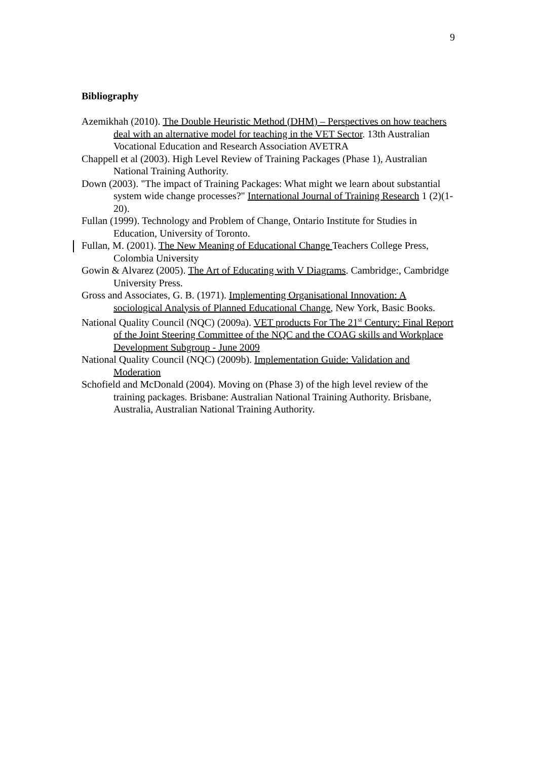9
Bibliography
Azemikhah (2010). The Double Heuristic Method (DHM) – Perspectives on how teachers deal with an alternative model for teaching in the VET Sector. 13th Australian Vocational Education and Research Association AVETRA
Chappell et al (2003). High Level Review of Training Packages (Phase 1), Australian National Training Authority.
Down (2003). "The impact of Training Packages: What might we learn about substantial system wide change processes?" International Journal of Training Research 1 (2)(1-20).
Fullan (1999). Technology and Problem of Change, Ontario Institute for Studies in Education, University of Toronto.
Fullan, M. (2001). The New Meaning of Educational Change Teachers College Press, Colombia University
Gowin & Alvarez (2005). The Art of Educating with V Diagrams. Cambridge:, Cambridge University Press.
Gross and Associates, G. B. (1971). Implementing Organisational Innovation: A sociological Analysis of Planned Educational Change, New York, Basic Books.
National Quality Council (NQC) (2009a). VET products For The 21<sup>st</sup> Century: Final Report of the Joint Steering Committee of the NQC and the COAG skills and Workplace Development Subgroup - June 2009
National Quality Council (NQC) (2009b). Implementation Guide: Validation and Moderation
Schofield and McDonald (2004). Moving on (Phase 3) of the high level review of the training packages. Brisbane: Australian National Training Authority. Brisbane, Australia, Australian National Training Authority.